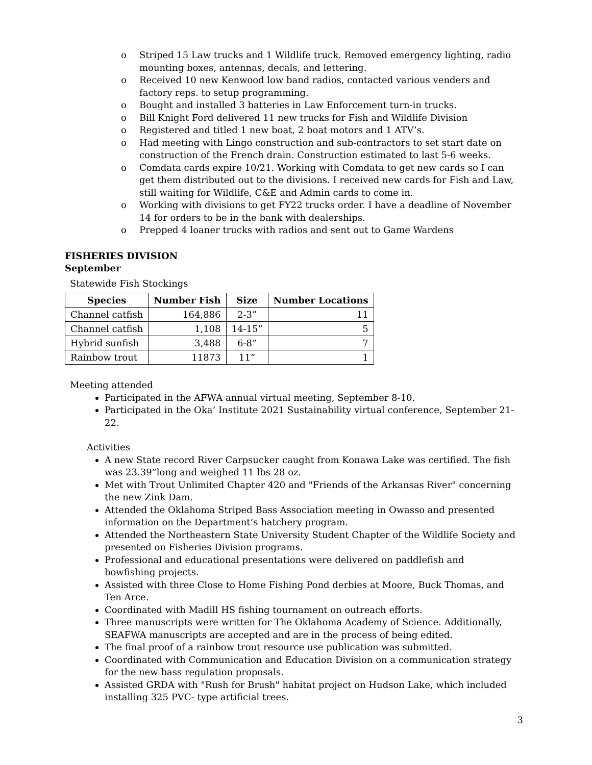o Striped 15 Law trucks and 1 Wildlife truck. Removed emergency lighting, radio mounting boxes, antennas, decals, and lettering.
o Received 10 new Kenwood low band radios, contacted various venders and factory reps. to setup programming.
o Bought and installed 3 batteries in Law Enforcement turn-in trucks.
o Bill Knight Ford delivered 11 new trucks for Fish and Wildlife Division
o Registered and titled 1 new boat, 2 boat motors and 1 ATV’s.
o Had meeting with Lingo construction and sub-contractors to set start date on construction of the French drain. Construction estimated to last 5-6 weeks.
o Comdata cards expire 10/21. Working with Comdata to get new cards so I can get them distributed out to the divisions. I received new cards for Fish and Law, still waiting for Wildlife, C&E and Admin cards to come in.
o Working with divisions to get FY22 trucks order. I have a deadline of November 14 for orders to be in the bank with dealerships.
o Prepped 4 loaner trucks with radios and sent out to Game Wardens
FISHERIES DIVISION
September
Statewide Fish Stockings
| Species | Number Fish | Size | Number Locations |
| --- | --- | --- | --- |
| Channel catfish | 164,886 | 2-3” | 11 |
| Channel catfish | 1,108 | 14-15” | 5 |
| Hybrid sunfish | 3,488 | 6-8” | 7 |
| Rainbow trout | 11873 | 11” | 1 |
Meeting attended
Participated in the AFWA annual virtual meeting, September 8-10.
Participated in the Oka’ Institute 2021 Sustainability virtual conference, September 21-22.
Activities
A new State record River Carpsucker caught from Konawa Lake was certified. The fish was 23.39”long and weighed 11 lbs 28 oz.
Met with Trout Unlimited Chapter 420 and "Friends of the Arkansas River" concerning the new Zink Dam.
Attended the Oklahoma Striped Bass Association meeting in Owasso and presented information on the Department’s hatchery program.
Attended the Northeastern State University Student Chapter of the Wildlife Society and presented on Fisheries Division programs.
Professional and educational presentations were delivered on paddlefish and bowfishing projects.
Assisted with three Close to Home Fishing Pond derbies at Moore, Buck Thomas, and Ten Arce.
Coordinated with Madill HS fishing tournament on outreach efforts.
Three manuscripts were written for The Oklahoma Academy of Science. Additionally, SEAFWA manuscripts are accepted and are in the process of being edited.
The final proof of a rainbow trout resource use publication was submitted.
Coordinated with Communication and Education Division on a communication strategy for the new bass regulation proposals.
Assisted GRDA with "Rush for Brush" habitat project on Hudson Lake, which included installing 325 PVC- type artificial trees.
3